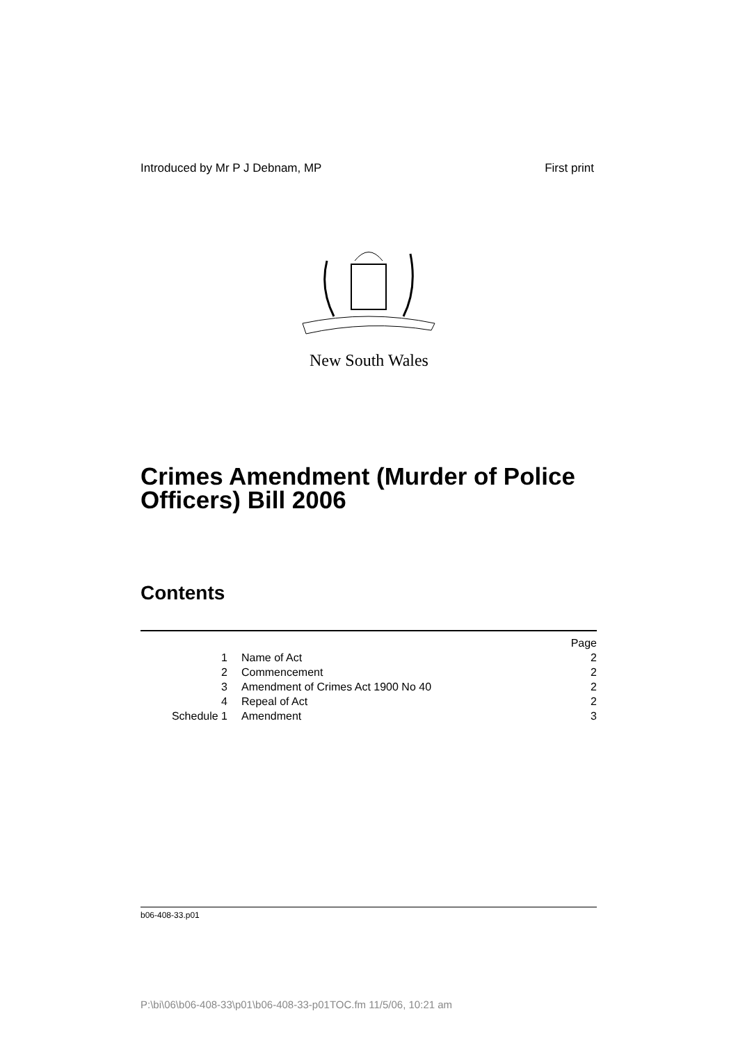Introduced by Mr P J Debnam, MP First print
New South Wales
Crimes Amendment (Murder of Police Officers) Bill 2006
Contents
| | | Page |
| 1 | Name of Act | 2 |
| 2 | Commencement | 2 |
| 3 | Amendment of Crimes Act 1900 No 40 | 2 |
| 4 | Repeal of Act | 2 |
| Schedule 1 | Amendment | 3 |
b06-408-33.p01
P:\bi\06\b06-408-33\p01\b06-408-33-p01TOC.fm 11/5/06, 10:21 am